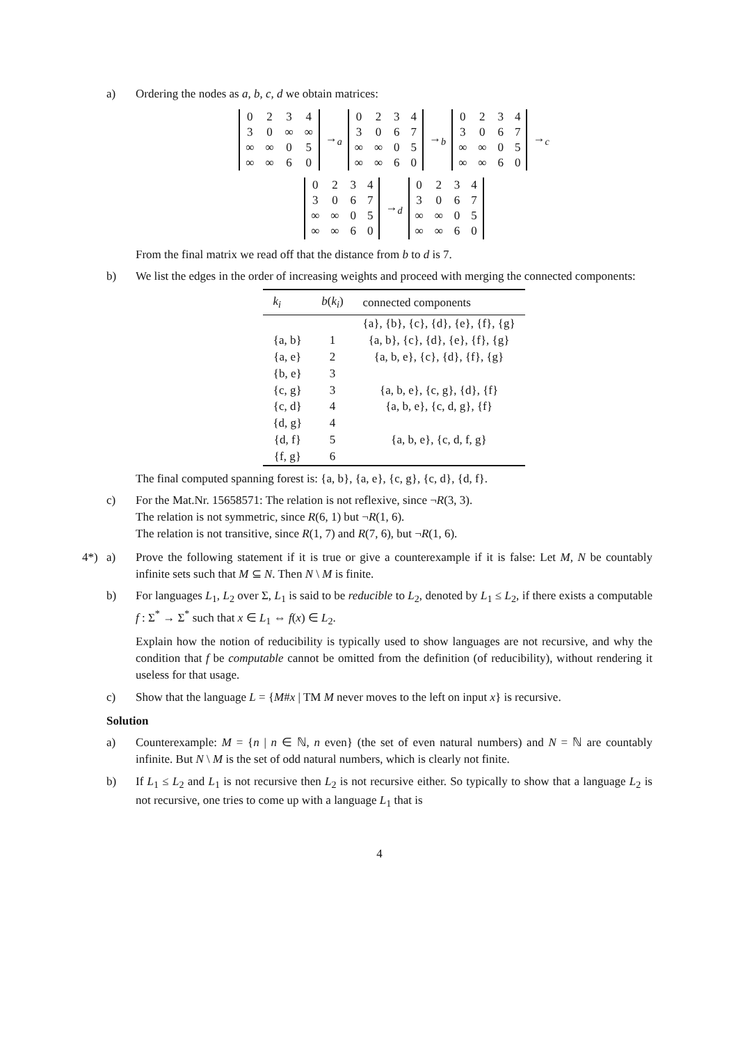a) Ordering the nodes as a, b, c, d we obtain matrices:
| 0 | 2 | 3 | 4 |
| 3 | 0 | ∞ | ∞ |
| ∞ | ∞ | 0 | 5 |
| ∞ | ∞ | 6 | 0 |
→<sub>a</sub>
| 0 | 2 | 3 | 4 |
| 3 | 0 | 6 | 7 |
| ∞ | ∞ | 0 | 5 |
| ∞ | ∞ | 6 | 0 |
→<sub>b</sub>
| 0 | 2 | 3 | 4 |
| 3 | 0 | 6 | 7 |
| ∞ | ∞ | 0 | 5 |
| ∞ | ∞ | 6 | 0 |
→<sub>c</sub>
| 0 | 2 | 3 | 4 |
| 3 | 0 | 6 | 7 |
| ∞ | ∞ | 0 | 5 |
| ∞ | ∞ | 6 | 0 |
→<sub>d</sub>
| 0 | 2 | 3 | 4 |
| 3 | 0 | 6 | 7 |
| ∞ | ∞ | 0 | 5 |
| ∞ | ∞ | 6 | 0 |
From the final matrix we read off that the distance from b to d is 7.
b) We list the edges in the order of increasing weights and proceed with merging the connected components:
| k<sub>i</sub> | b ( k<sub>i</sub> ) | connected components |
| --- | --- | --- |
| | | {a}, {b}, {c}, {d}, {e}, {f}, {g} |
| {a, b} | 1 | {a, b}, {c}, {d}, {e}, {f}, {g} |
| {a, e} | 2 | {a, b, e}, {c}, {d}, {f}, {g} |
| {b, e} | 3 | |
| {c, g} | 3 | {a, b, e}, {c, g}, {d}, {f} |
| {c, d} | 4 | {a, b, e}, {c, d, g}, {f} |
| {d, g} | 4 | |
| {d, f} | 5 | {a, b, e}, {c, d, f, g} |
| {f, g} | 6 | |
The final computed spanning forest is: {a, b}, {a, e}, {c, g}, {c, d}, {d, f}.
c) For the Mat.Nr. 15658571: The relation is not reflexive, since ¬R(3, 3).
The relation is not symmetric, since R(6, 1) but ¬R(1, 6).
The relation is not transitive, since R(1, 7) and R(7, 6), but ¬R(1, 6).
4*) a) Prove the following statement if it is true or give a counterexample if it is false: Let M, N be countably infinite sets such that M ⊆ N. Then N \ M is finite.
b) For languages L<sub>1</sub>, L<sub>2</sub> over Σ, L<sub>1</sub> is said to be reducible to L<sub>2</sub>, denoted by L<sub>1</sub> ≤ L<sub>2</sub>, if there exists a computable f : Σ<sup>*</sup> → Σ<sup>*</sup> such that x ∈ L<sub>1</sub> ⇔ f(x) ∈ L<sub>2</sub>.
Explain how the notion of reducibility is typically used to show languages are not recursive, and why the condition that f be computable cannot be omitted from the definition (of reducibility), without rendering it useless for that usage.
c) Show that the language L = {M#x | TM M never moves to the left on input x} is recursive.
Solution
a) Counterexample: M = {n | n ∈ ℕ, n even} (the set of even natural numbers) and N = ℕ are countably infinite. But N \ M is the set of odd natural numbers, which is clearly not finite.
b) If L<sub>1</sub> ≤ L<sub>2</sub> and L<sub>1</sub> is not recursive then L<sub>2</sub> is not recursive either. So typically to show that a language L<sub>2</sub> is not recursive, one tries to come up with a language L<sub>1</sub> that is
4